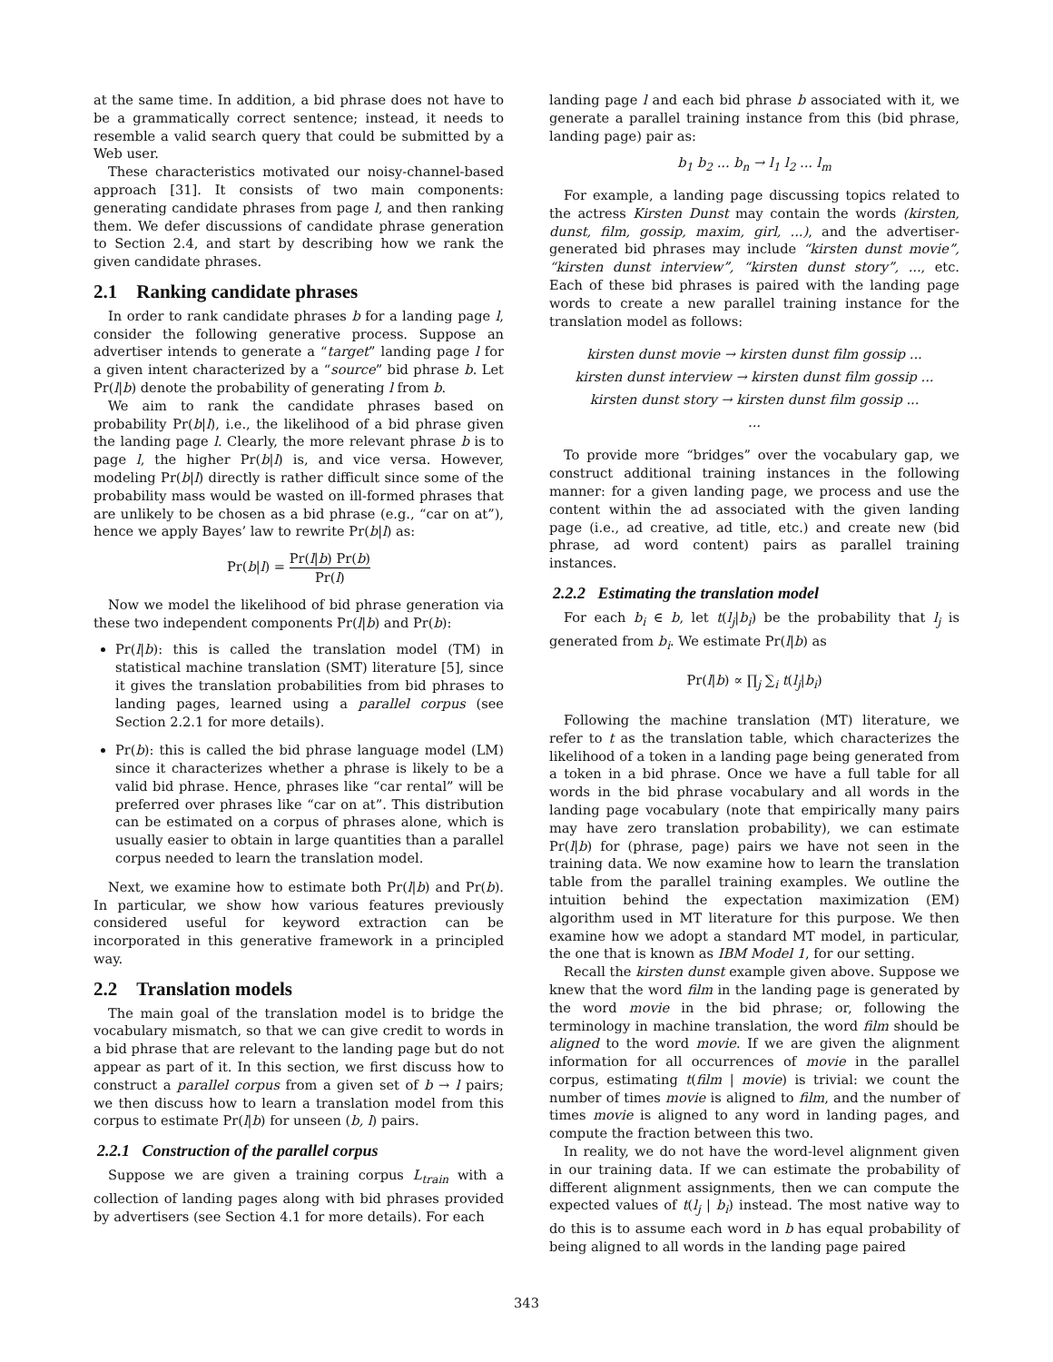at the same time. In addition, a bid phrase does not have to be a grammatically correct sentence; instead, it needs to resemble a valid search query that could be submitted by a Web user.
These characteristics motivated our noisy-channel-based approach [31]. It consists of two main components: generating candidate phrases from page l, and then ranking them. We defer discussions of candidate phrase generation to Section 2.4, and start by describing how we rank the given candidate phrases.
2.1 Ranking candidate phrases
In order to rank candidate phrases b for a landing page l, consider the following generative process. Suppose an advertiser intends to generate a “target” landing page l for a given intent characterized by a “source” bid phrase b. Let Pr(l|b) denote the probability of generating l from b.
We aim to rank the candidate phrases based on probability Pr(b|l), i.e., the likelihood of a bid phrase given the landing page l. Clearly, the more relevant phrase b is to page l, the higher Pr(b|l) is, and vice versa. However, modeling Pr(b|l) directly is rather difficult since some of the probability mass would be wasted on ill-formed phrases that are unlikely to be chosen as a bid phrase (e.g., “car on at”), hence we apply Bayes’ law to rewrite Pr(b|l) as:
Pr(b|l) = Pr(l|b) Pr(b) Pr(l)
Now we model the likelihood of bid phrase generation via these two independent components Pr(l|b) and Pr(b):
Pr(l|b): this is called the translation model (TM) in statistical machine translation (SMT) literature [5], since it gives the translation probabilities from bid phrases to landing pages, learned using a parallel corpus (see Section 2.2.1 for more details).
Pr(b): this is called the bid phrase language model (LM) since it characterizes whether a phrase is likely to be a valid bid phrase. Hence, phrases like “car rental” will be preferred over phrases like “car on at”. This distribution can be estimated on a corpus of phrases alone, which is usually easier to obtain in large quantities than a parallel corpus needed to learn the translation model.
Next, we examine how to estimate both Pr(l|b) and Pr(b). In particular, we show how various features previously considered useful for keyword extraction can be incorporated in this generative framework in a principled way.
2.2 Translation models
The main goal of the translation model is to bridge the vocabulary mismatch, so that we can give credit to words in a bid phrase that are relevant to the landing page but do not appear as part of it. In this section, we first discuss how to construct a parallel corpus from a given set of b → l pairs; we then discuss how to learn a translation model from this corpus to estimate Pr(l|b) for unseen (b, l) pairs.
2.2.1 Construction of the parallel corpus
Suppose we are given a training corpus L<sub>train</sub> with a collection of landing pages along with bid phrases provided by advertisers (see Section 4.1 for more details). For each
landing page l and each bid phrase b associated with it, we generate a parallel training instance from this (bid phrase, landing page) pair as:
b<sub>1</sub> b<sub>2</sub> ... b<sub>n</sub> → l<sub>1</sub> l<sub>2</sub> ... l<sub>m</sub>
For example, a landing page discussing topics related to the actress Kirsten Dunst may contain the words (kirsten, dunst, film, gossip, maxim, girl, ...), and the advertiser-generated bid phrases may include “kirsten dunst movie”, “kirsten dunst interview”, “kirsten dunst story”, ..., etc. Each of these bid phrases is paired with the landing page words to create a new parallel training instance for the translation model as follows:
kirsten dunst movie → kirsten dunst film gossip ...
kirsten dunst interview → kirsten dunst film gossip ...
kirsten dunst story → kirsten dunst film gossip ...
...
To provide more “bridges” over the vocabulary gap, we construct additional training instances in the following manner: for a given landing page, we process and use the content within the ad associated with the given landing page (i.e., ad creative, ad title, etc.) and create new (bid phrase, ad word content) pairs as parallel training instances.
2.2.2 Estimating the translation model
For each b<sub>i</sub> ∈ b, let t(l<sub>j</sub>|b<sub>i</sub>) be the probability that l<sub>j</sub> is generated from b<sub>i</sub>. We estimate Pr(l|b) as
Pr(l|b) ∝ ∏<sub>j</sub> ∑<sub>i</sub> t(l<sub>j</sub>|b<sub>i</sub>)
Following the machine translation (MT) literature, we refer to t as the translation table, which characterizes the likelihood of a token in a landing page being generated from a token in a bid phrase. Once we have a full table for all words in the bid phrase vocabulary and all words in the landing page vocabulary (note that empirically many pairs may have zero translation probability), we can estimate Pr(l|b) for (phrase, page) pairs we have not seen in the training data. We now examine how to learn the translation table from the parallel training examples. We outline the intuition behind the expectation maximization (EM) algorithm used in MT literature for this purpose. We then examine how we adopt a standard MT model, in particular, the one that is known as IBM Model 1, for our setting.
Recall the kirsten dunst example given above. Suppose we knew that the word film in the landing page is generated by the word movie in the bid phrase; or, following the terminology in machine translation, the word film should be aligned to the word movie. If we are given the alignment information for all occurrences of movie in the parallel corpus, estimating t(film | movie) is trivial: we count the number of times movie is aligned to film, and the number of times movie is aligned to any word in landing pages, and compute the fraction between this two.
In reality, we do not have the word-level alignment given in our training data. If we can estimate the probability of different alignment assignments, then we can compute the expected values of t(l<sub>j</sub> | b<sub>i</sub>) instead. The most native way to do this is to assume each word in b has equal probability of being aligned to all words in the landing page paired
343